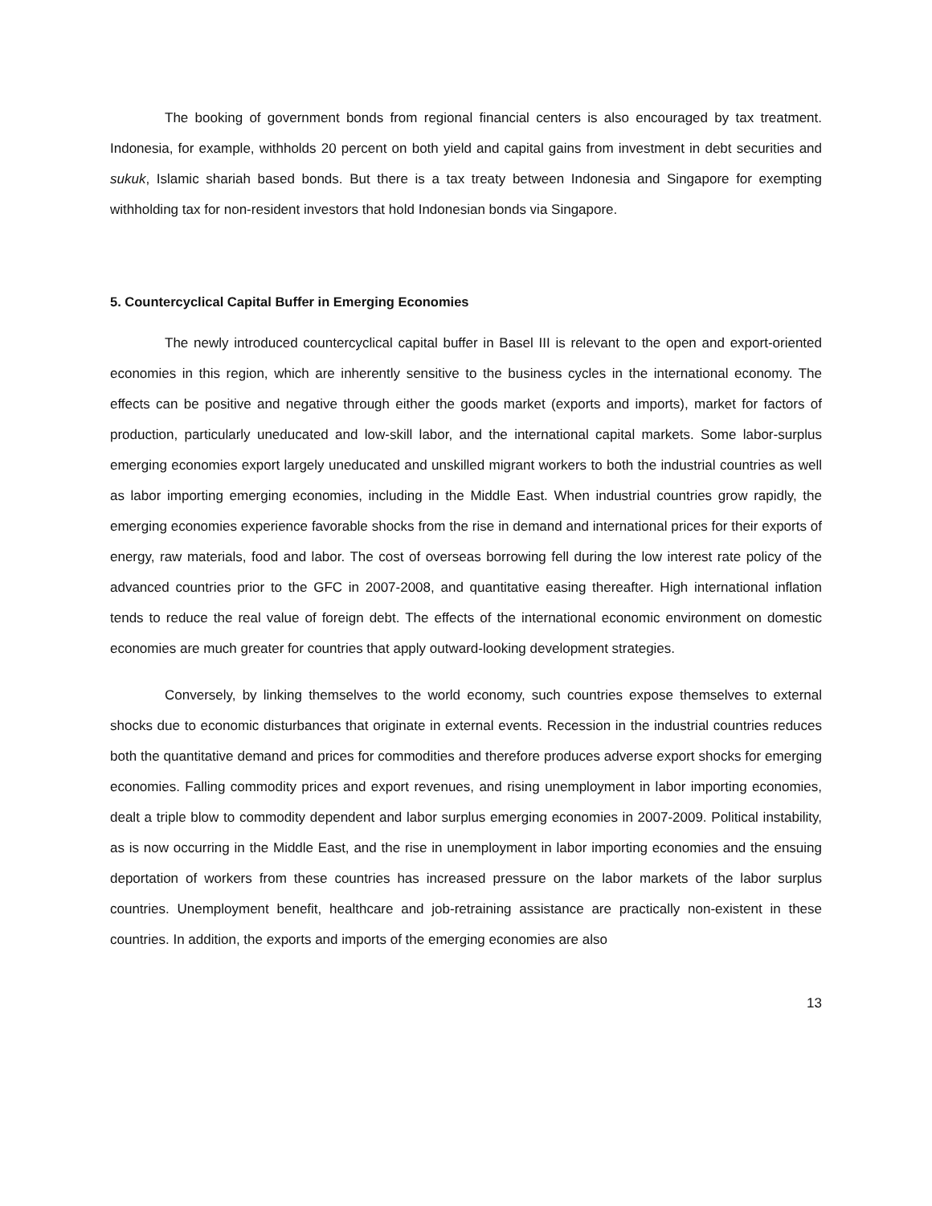The booking of government bonds from regional financial centers is also encouraged by tax treatment. Indonesia, for example, withholds 20 percent on both yield and capital gains from investment in debt securities and sukuk, Islamic shariah based bonds. But there is a tax treaty between Indonesia and Singapore for exempting withholding tax for non-resident investors that hold Indonesian bonds via Singapore.
5. Countercyclical Capital Buffer in Emerging Economies
The newly introduced countercyclical capital buffer in Basel III is relevant to the open and export-oriented economies in this region, which are inherently sensitive to the business cycles in the international economy. The effects can be positive and negative through either the goods market (exports and imports), market for factors of production, particularly uneducated and low-skill labor, and the international capital markets. Some labor-surplus emerging economies export largely uneducated and unskilled migrant workers to both the industrial countries as well as labor importing emerging economies, including in the Middle East. When industrial countries grow rapidly, the emerging economies experience favorable shocks from the rise in demand and international prices for their exports of energy, raw materials, food and labor. The cost of overseas borrowing fell during the low interest rate policy of the advanced countries prior to the GFC in 2007-2008, and quantitative easing thereafter. High international inflation tends to reduce the real value of foreign debt. The effects of the international economic environment on domestic economies are much greater for countries that apply outward-looking development strategies.
Conversely, by linking themselves to the world economy, such countries expose themselves to external shocks due to economic disturbances that originate in external events. Recession in the industrial countries reduces both the quantitative demand and prices for commodities and therefore produces adverse export shocks for emerging economies. Falling commodity prices and export revenues, and rising unemployment in labor importing economies, dealt a triple blow to commodity dependent and labor surplus emerging economies in 2007-2009. Political instability, as is now occurring in the Middle East, and the rise in unemployment in labor importing economies and the ensuing deportation of workers from these countries has increased pressure on the labor markets of the labor surplus countries. Unemployment benefit, healthcare and job-retraining assistance are practically non-existent in these countries. In addition, the exports and imports of the emerging economies are also
13